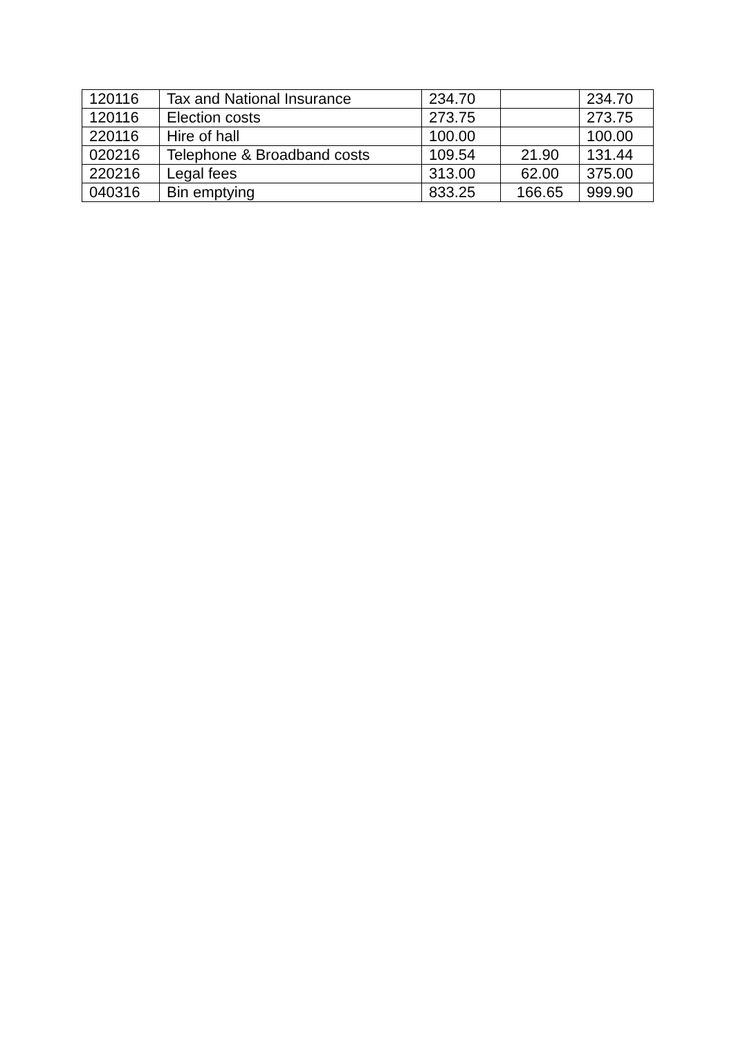| 120116 | Tax and National Insurance | 234.70 | | 234.70 |
| 120116 | Election costs | 273.75 | | 273.75 |
| 220116 | Hire of hall | 100.00 | | 100.00 |
| 020216 | Telephone & Broadband costs | 109.54 | 21.90 | 131.44 |
| 220216 | Legal fees | 313.00 | 62.00 | 375.00 |
| 040316 | Bin emptying | 833.25 | 166.65 | 999.90 |